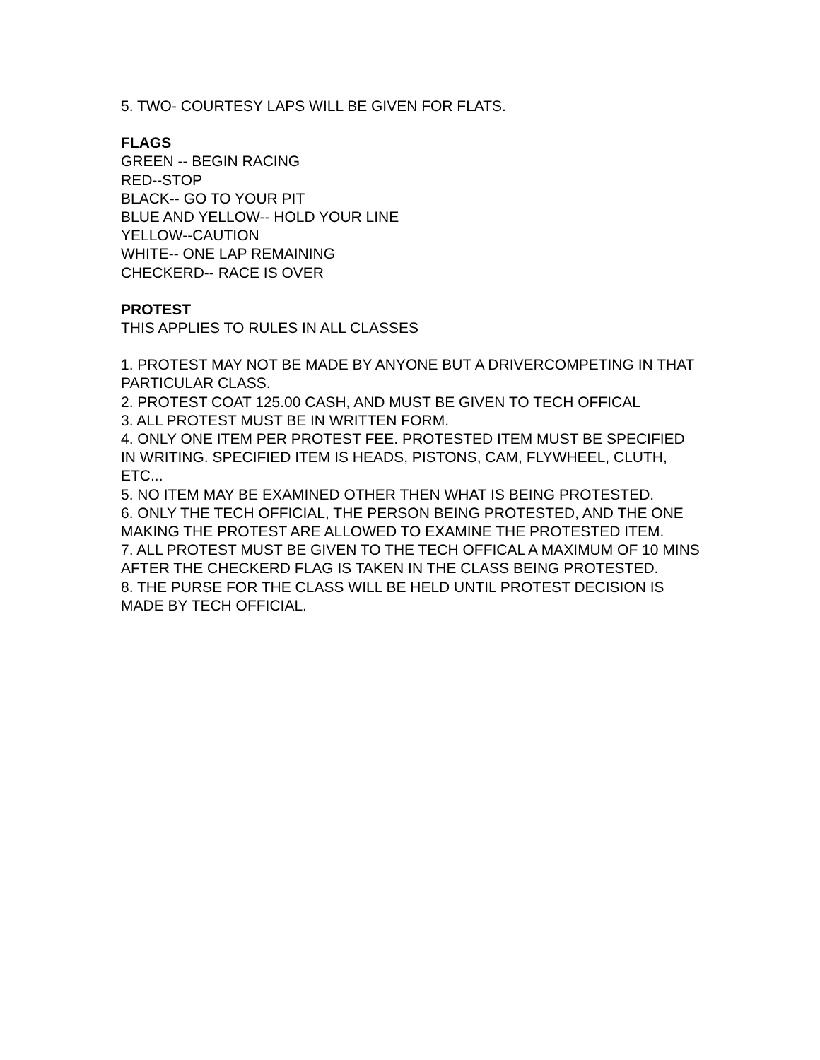5. TWO- COURTESY LAPS WILL BE GIVEN FOR FLATS.
FLAGS
GREEN -- BEGIN RACING
RED--STOP
BLACK-- GO TO YOUR PIT
BLUE AND YELLOW-- HOLD YOUR LINE
YELLOW--CAUTION
WHITE-- ONE LAP REMAINING
CHECKERD-- RACE IS OVER
PROTEST
THIS APPLIES TO RULES IN ALL CLASSES
1. PROTEST MAY NOT BE MADE BY ANYONE BUT A DRIVERCOMPETING IN THAT PARTICULAR CLASS.
2. PROTEST COAT 125.00 CASH, AND MUST BE GIVEN TO TECH OFFICAL
3. ALL PROTEST MUST BE IN WRITTEN FORM.
4. ONLY ONE ITEM PER PROTEST FEE. PROTESTED ITEM MUST BE SPECIFIED IN WRITING. SPECIFIED ITEM IS HEADS, PISTONS, CAM, FLYWHEEL, CLUTH, ETC...
5. NO ITEM MAY BE EXAMINED OTHER THEN WHAT IS BEING PROTESTED.
6. ONLY THE TECH OFFICIAL, THE PERSON BEING PROTESTED, AND THE ONE MAKING THE PROTEST ARE ALLOWED TO EXAMINE THE PROTESTED ITEM.
7. ALL PROTEST MUST BE GIVEN TO THE TECH OFFICAL A MAXIMUM OF 10 MINS AFTER THE CHECKERD FLAG IS TAKEN IN THE CLASS BEING PROTESTED.
8. THE PURSE FOR THE CLASS WILL BE HELD UNTIL PROTEST DECISION IS MADE BY TECH OFFICIAL.